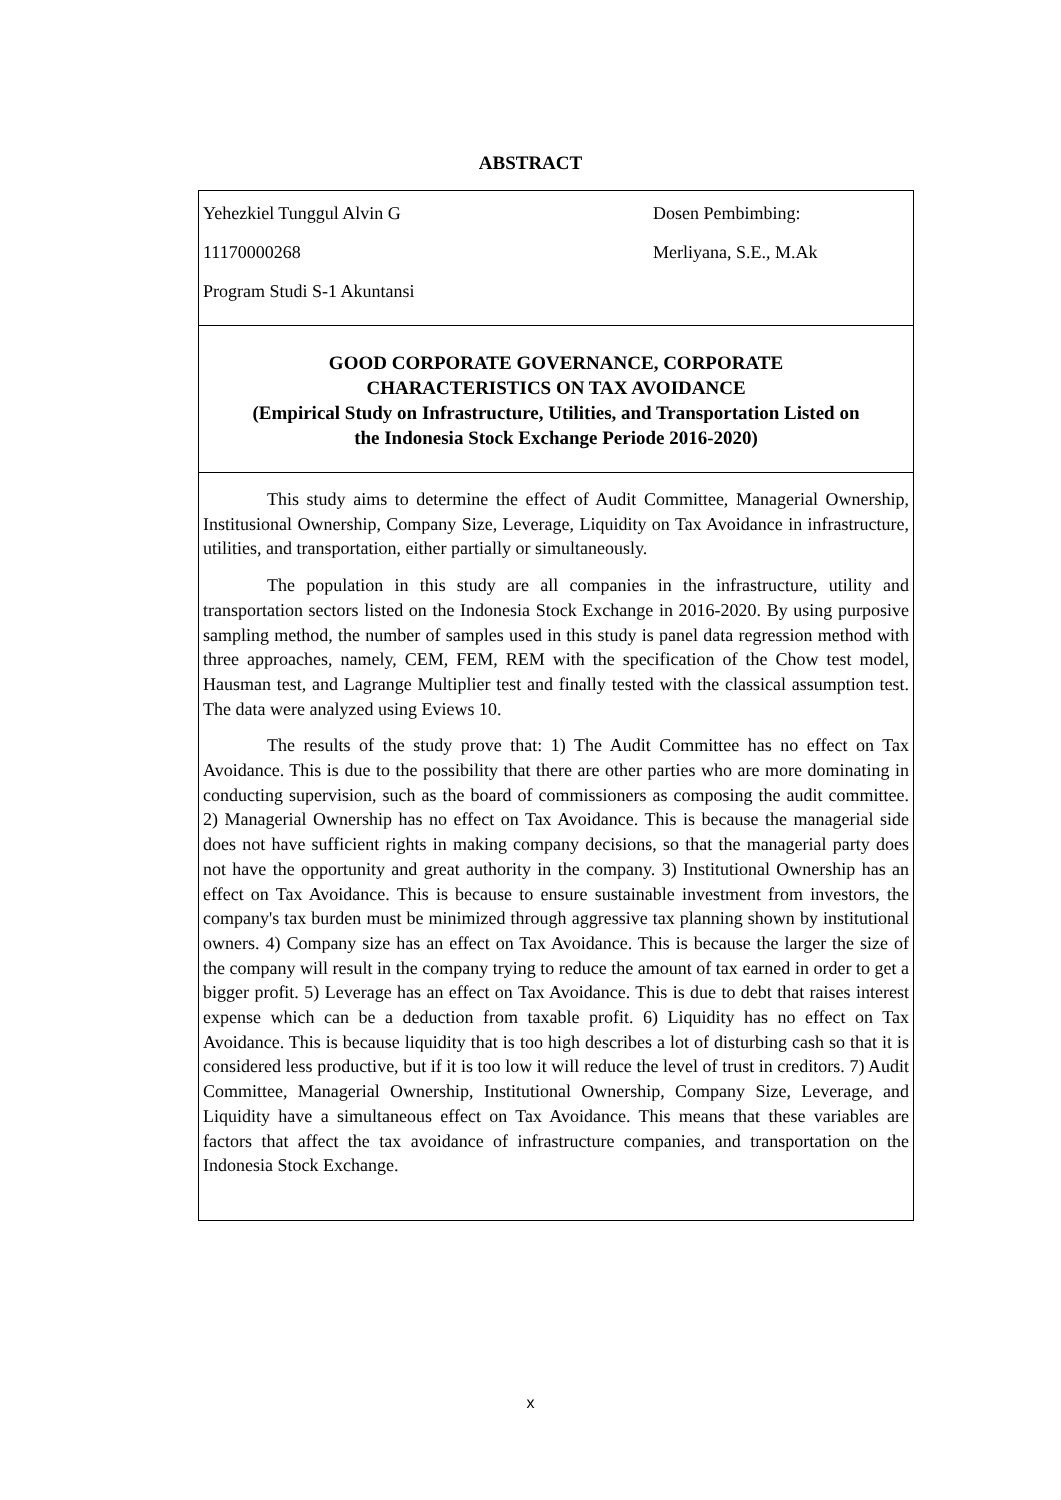ABSTRACT
Yehezkiel Tunggul Alvin G
11170000268
Program Studi S-1 Akuntansi
Dosen Pembimbing:
Merliyana, S.E., M.Ak
GOOD CORPORATE GOVERNANCE, CORPORATE
CHARACTERISTICS ON TAX AVOIDANCE
(Empirical Study on Infrastructure, Utilities, and Transportation Listed on
the Indonesia Stock Exchange Periode 2016-2020)
This study aims to determine the effect of Audit Committee, Managerial Ownership, Institusional Ownership, Company Size, Leverage, Liquidity on Tax Avoidance in infrastructure, utilities, and transportation, either partially or simultaneously.
The population in this study are all companies in the infrastructure, utility and transportation sectors listed on the Indonesia Stock Exchange in 2016-2020. By using purposive sampling method, the number of samples used in this study is panel data regression method with three approaches, namely, CEM, FEM, REM with the specification of the Chow test model, Hausman test, and Lagrange Multiplier test and finally tested with the classical assumption test. The data were analyzed using Eviews 10.
The results of the study prove that: 1) The Audit Committee has no effect on Tax Avoidance. This is due to the possibility that there are other parties who are more dominating in conducting supervision, such as the board of commissioners as composing the audit committee. 2) Managerial Ownership has no effect on Tax Avoidance. This is because the managerial side does not have sufficient rights in making company decisions, so that the managerial party does not have the opportunity and great authority in the company. 3) Institutional Ownership has an effect on Tax Avoidance. This is because to ensure sustainable investment from investors, the company's tax burden must be minimized through aggressive tax planning shown by institutional owners. 4) Company size has an effect on Tax Avoidance. This is because the larger the size of the company will result in the company trying to reduce the amount of tax earned in order to get a bigger profit. 5) Leverage has an effect on Tax Avoidance. This is due to debt that raises interest expense which can be a deduction from taxable profit. 6) Liquidity has no effect on Tax Avoidance. This is because liquidity that is too high describes a lot of disturbing cash so that it is considered less productive, but if it is too low it will reduce the level of trust in creditors. 7) Audit Committee, Managerial Ownership, Institutional Ownership, Company Size, Leverage, and Liquidity have a simultaneous effect on Tax Avoidance. This means that these variables are factors that affect the tax avoidance of infrastructure companies, and transportation on the Indonesia Stock Exchange.
x